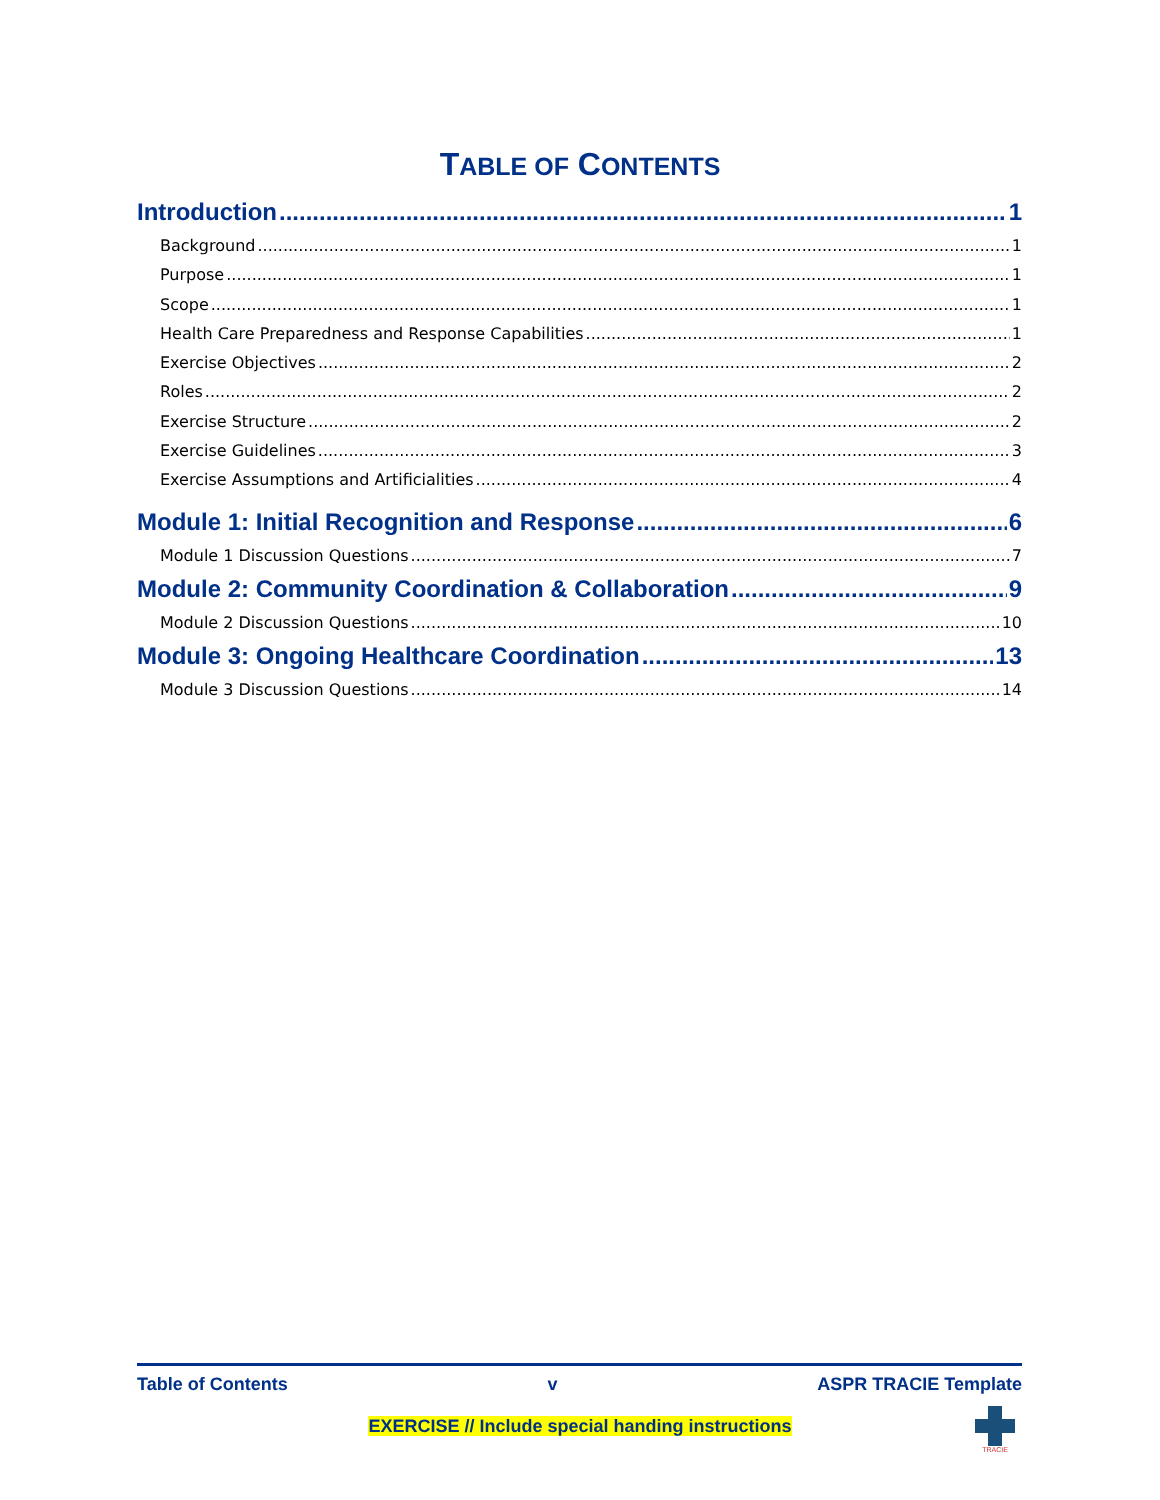TABLE OF CONTENTS
Introduction 1
Background 1
Purpose 1
Scope 1
Health Care Preparedness and Response Capabilities 1
Exercise Objectives 2
Roles 2
Exercise Structure 2
Exercise Guidelines 3
Exercise Assumptions and Artificialities 4
Module 1: Initial Recognition and Response 6
Module 1 Discussion Questions 7
Module 2: Community Coordination & Collaboration 9
Module 2 Discussion Questions 10
Module 3: Ongoing Healthcare Coordination 13
Module 3 Discussion Questions 14
Table of Contents v ASPR TRACIE Template
EXERCISE // Include special handing instructions
TRACIE